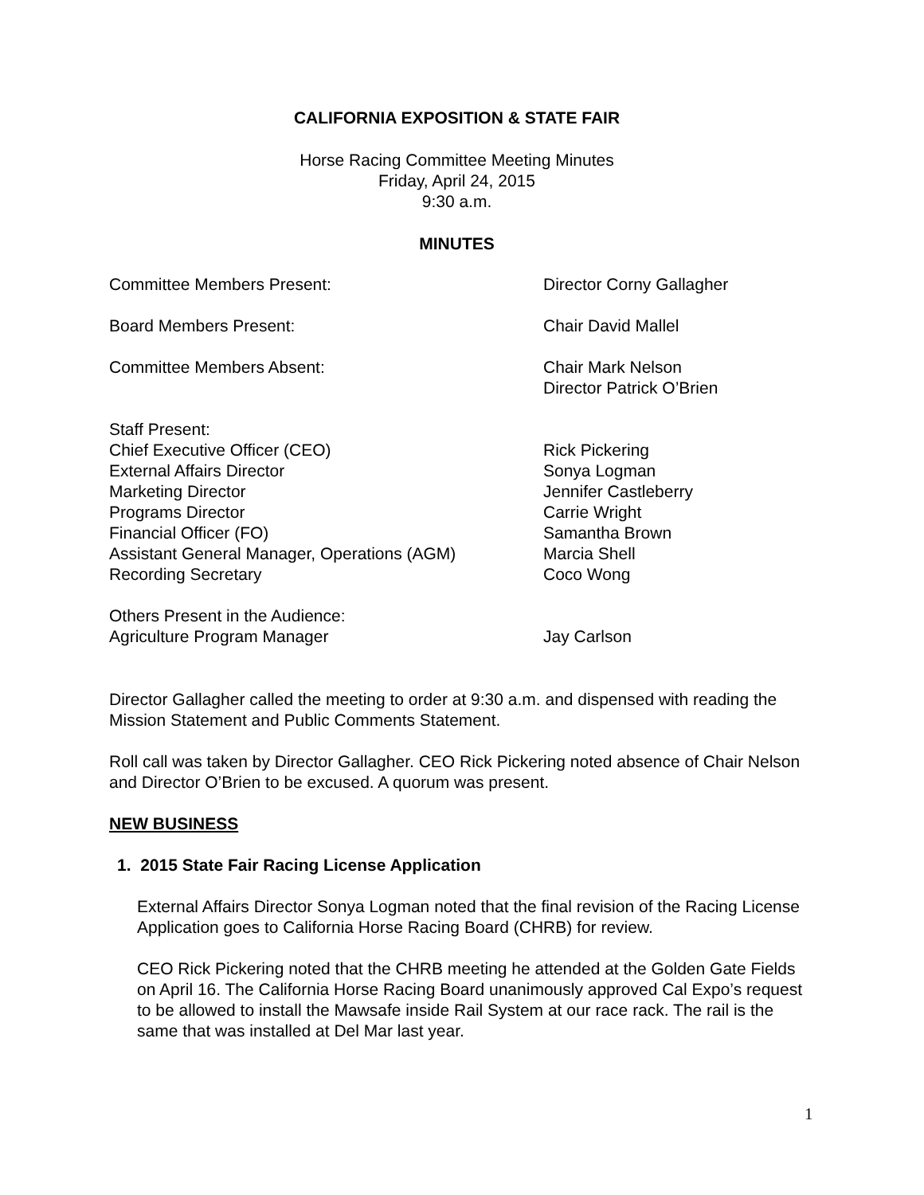CALIFORNIA EXPOSITION & STATE FAIR
Horse Racing Committee Meeting Minutes
Friday, April 24, 2015
9:30 a.m.
MINUTES
Committee Members Present: Director Corny Gallagher
Board Members Present: Chair David Mallel
Committee Members Absent: Chair Mark Nelson
Director Patrick O’Brien
Staff Present:
Chief Executive Officer (CEO)
External Affairs Director
Marketing Director
Programs Director
Financial Officer (FO)
Assistant General Manager, Operations (AGM)
Recording Secretary
Rick Pickering
Sonya Logman
Jennifer Castleberry
Carrie Wright
Samantha Brown
Marcia Shell
Coco Wong
Others Present in the Audience:
Agriculture Program Manager
Jay Carlson
Director Gallagher called the meeting to order at 9:30 a.m. and dispensed with reading the Mission Statement and Public Comments Statement.
Roll call was taken by Director Gallagher. CEO Rick Pickering noted absence of Chair Nelson and Director O’Brien to be excused. A quorum was present.
NEW BUSINESS
1. 2015 State Fair Racing License Application
External Affairs Director Sonya Logman noted that the final revision of the Racing License Application goes to California Horse Racing Board (CHRB) for review.
CEO Rick Pickering noted that the CHRB meeting he attended at the Golden Gate Fields on April 16. The California Horse Racing Board unanimously approved Cal Expo’s request to be allowed to install the Mawsafe inside Rail System at our race rack. The rail is the same that was installed at Del Mar last year.
1